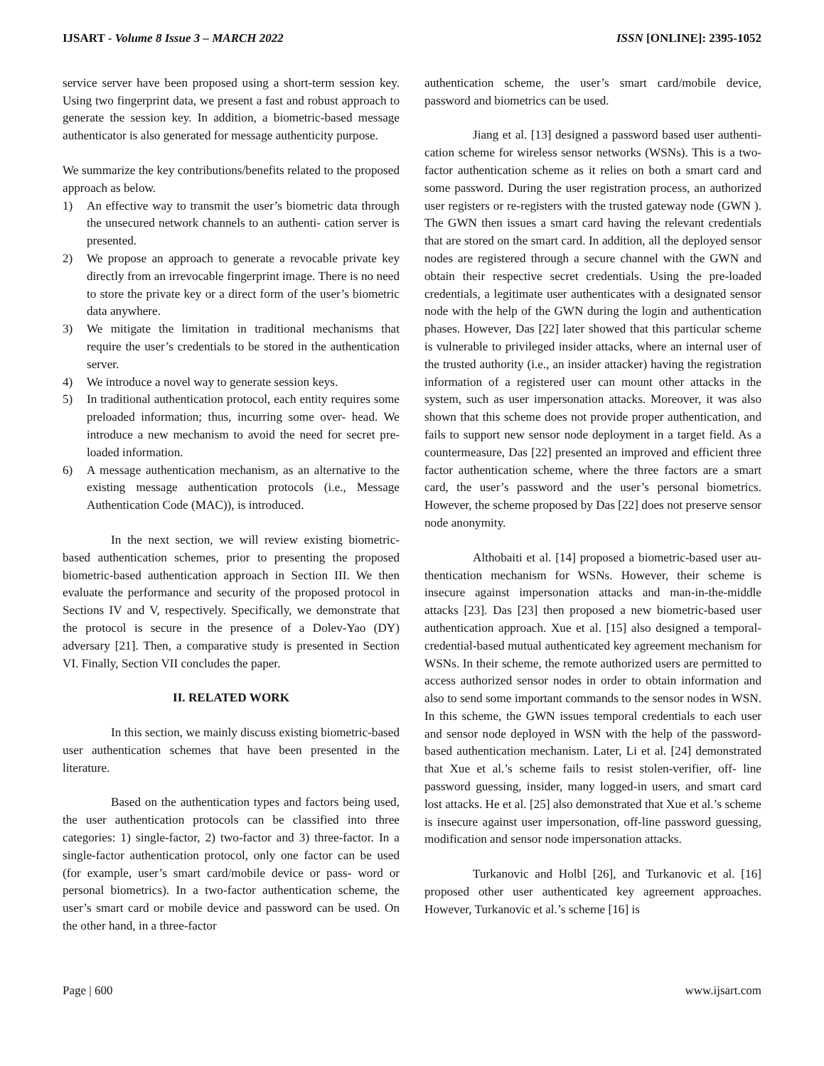IJSART - Volume 8 Issue 3 – MARCH 2022 ISSN [ONLINE]: 2395-1052
service server have been proposed using a short-term session key. Using two fingerprint data, we present a fast and robust approach to generate the session key. In addition, a biometric-based message authenticator is also generated for message authenticity purpose.
We summarize the key contributions/benefits related to the proposed approach as below.
1) An effective way to transmit the user’s biometric data through the unsecured network channels to an authenti- cation server is presented.
2) We propose an approach to generate a revocable private key directly from an irrevocable fingerprint image. There is no need to store the private key or a direct form of the user’s biometric data anywhere.
3) We mitigate the limitation in traditional mechanisms that require the user’s credentials to be stored in the authentication server.
4) We introduce a novel way to generate session keys.
5) In traditional authentication protocol, each entity requires some preloaded information; thus, incurring some over- head. We introduce a new mechanism to avoid the need for secret pre-loaded information.
6) A message authentication mechanism, as an alternative to the existing message authentication protocols (i.e., Message Authentication Code (MAC)), is introduced.
In the next section, we will review existing biometric- based authentication schemes, prior to presenting the proposed biometric-based authentication approach in Section III. We then evaluate the performance and security of the proposed protocol in Sections IV and V, respectively. Specifically, we demonstrate that the protocol is secure in the presence of a Dolev-Yao (DY) adversary [21]. Then, a comparative study is presented in Section VI. Finally, Section VII concludes the paper.
II. RELATED WORK
In this section, we mainly discuss existing biometric-based user authentication schemes that have been presented in the literature.
Based on the authentication types and factors being used, the user authentication protocols can be classified into three categories: 1) single-factor, 2) two-factor and 3) three-factor. In a single-factor authentication protocol, only one factor can be used (for example, user’s smart card/mobile device or pass- word or personal biometrics). In a two-factor authentication scheme, the user’s smart card or mobile device and password can be used. On the other hand, in a three-factor
authentication scheme, the user’s smart card/mobile device, password and biometrics can be used.
Jiang et al. [13] designed a password based user authenti- cation scheme for wireless sensor networks (WSNs). This is a two-factor authentication scheme as it relies on both a smart card and some password. During the user registration process, an authorized user registers or re-registers with the trusted gateway node (GWN ). The GWN then issues a smart card having the relevant credentials that are stored on the smart card. In addition, all the deployed sensor nodes are registered through a secure channel with the GWN and obtain their respective secret credentials. Using the pre-loaded credentials, a legitimate user authenticates with a designated sensor node with the help of the GWN during the login and authentication phases. However, Das [22] later showed that this particular scheme is vulnerable to privileged insider attacks, where an internal user of the trusted authority (i.e., an insider attacker) having the registration information of a registered user can mount other attacks in the system, such as user impersonation attacks. Moreover, it was also shown that this scheme does not provide proper authentication, and fails to support new sensor node deployment in a target field. As a countermeasure, Das [22] presented an improved and efficient three factor authentication scheme, where the three factors are a smart card, the user’s password and the user’s personal biometrics. However, the scheme proposed by Das [22] does not preserve sensor node anonymity.
Althobaiti et al. [14] proposed a biometric-based user au- thentication mechanism for WSNs. However, their scheme is insecure against impersonation attacks and man-in-the-middle attacks [23]. Das [23] then proposed a new biometric-based user authentication approach. Xue et al. [15] also designed a temporal-credential-based mutual authenticated key agreement mechanism for WSNs. In their scheme, the remote authorized users are permitted to access authorized sensor nodes in order to obtain information and also to send some important commands to the sensor nodes in WSN. In this scheme, the GWN issues temporal credentials to each user and sensor node deployed in WSN with the help of the password-based authentication mechanism. Later, Li et al. [24] demonstrated that Xue et al.’s scheme fails to resist stolen-verifier, off- line password guessing, insider, many logged-in users, and smart card lost attacks. He et al. [25] also demonstrated that Xue et al.’s scheme is insecure against user impersonation, off-line password guessing, modification and sensor node impersonation attacks.
Turkanovic and Holbl [26], and Turkanovic et al. [16] proposed other user authenticated key agreement approaches. However, Turkanovic et al.’s scheme [16] is
Page | 600 www.ijsart.com